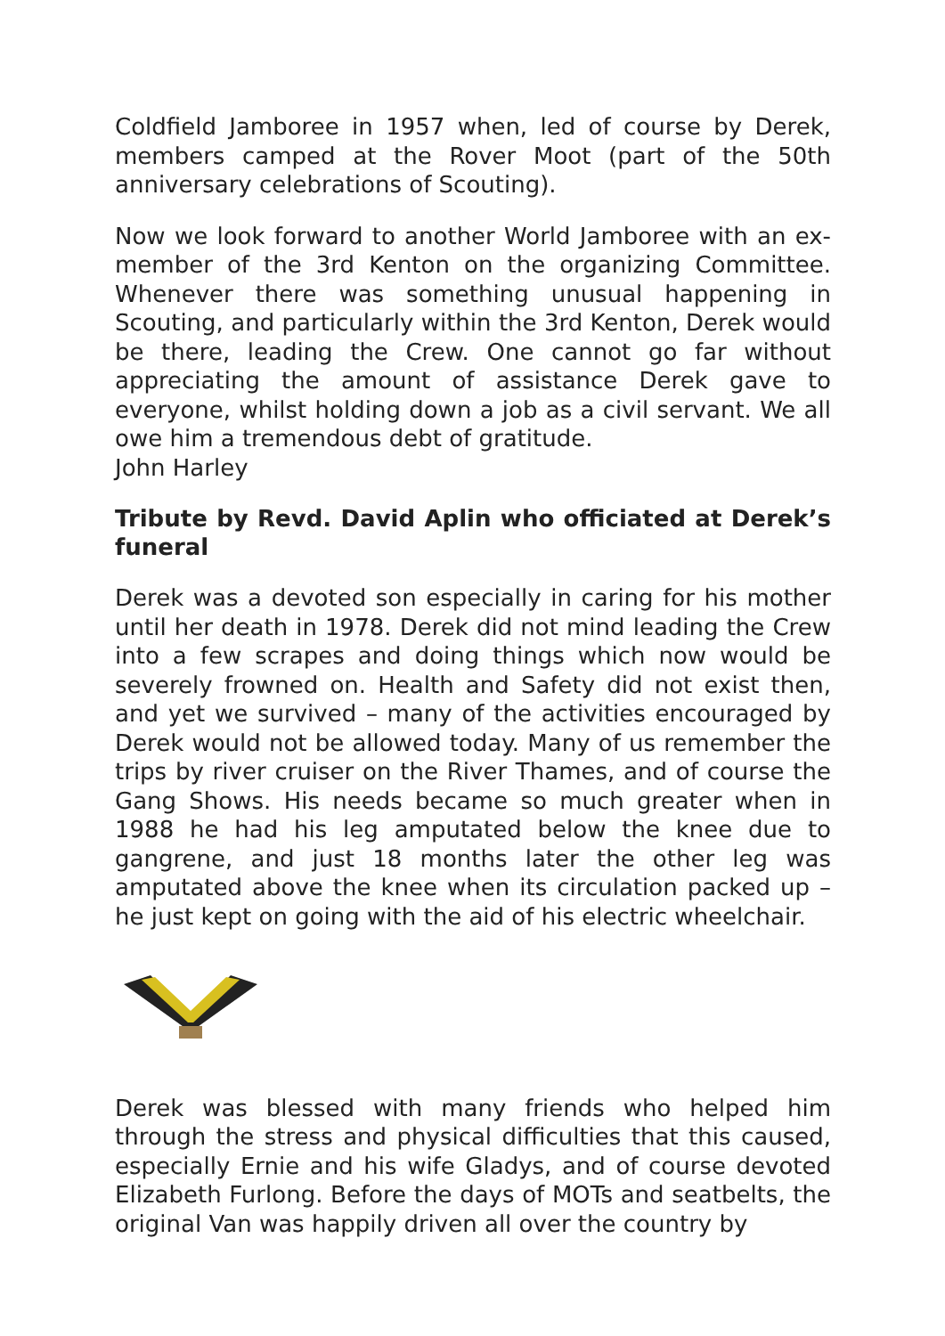Coldfield Jamboree in 1957 when, led of course by Derek, members camped at the Rover Moot (part of the 50th anniversary celebrations of Scouting).
Now we look forward to another World Jamboree with an ex-member of the 3rd Kenton on the organizing Committee. Whenever there was something unusual happening in Scouting, and particularly within the 3rd Kenton, Derek would be there, leading the Crew. One cannot go far without appreciating the amount of assistance Derek gave to everyone, whilst holding down a job as a civil servant. We all owe him a tremendous debt of gratitude.
John Harley
Tribute by Revd. David Aplin who officiated at Derek’s funeral
Derek was a devoted son especially in caring for his mother until her death in 1978. Derek did not mind leading the Crew into a few scrapes and doing things which now would be severely frowned on. Health and Safety did not exist then, and yet we survived – many of the activities encouraged by Derek would not be allowed today. Many of us remember the trips by river cruiser on the River Thames, and of course the Gang Shows. His needs became so much greater when in 1988 he had his leg amputated below the knee due to gangrene, and just 18 months later the other leg was amputated above the knee when its circulation packed up – he just kept on going with the aid of his electric wheelchair.
Derek was blessed with many friends who helped him through the stress and physical difficulties that this caused, especially Ernie and his wife Gladys, and of course devoted Elizabeth Furlong. Before the days of MOTs and seatbelts, the original Van was happily driven all over the country by